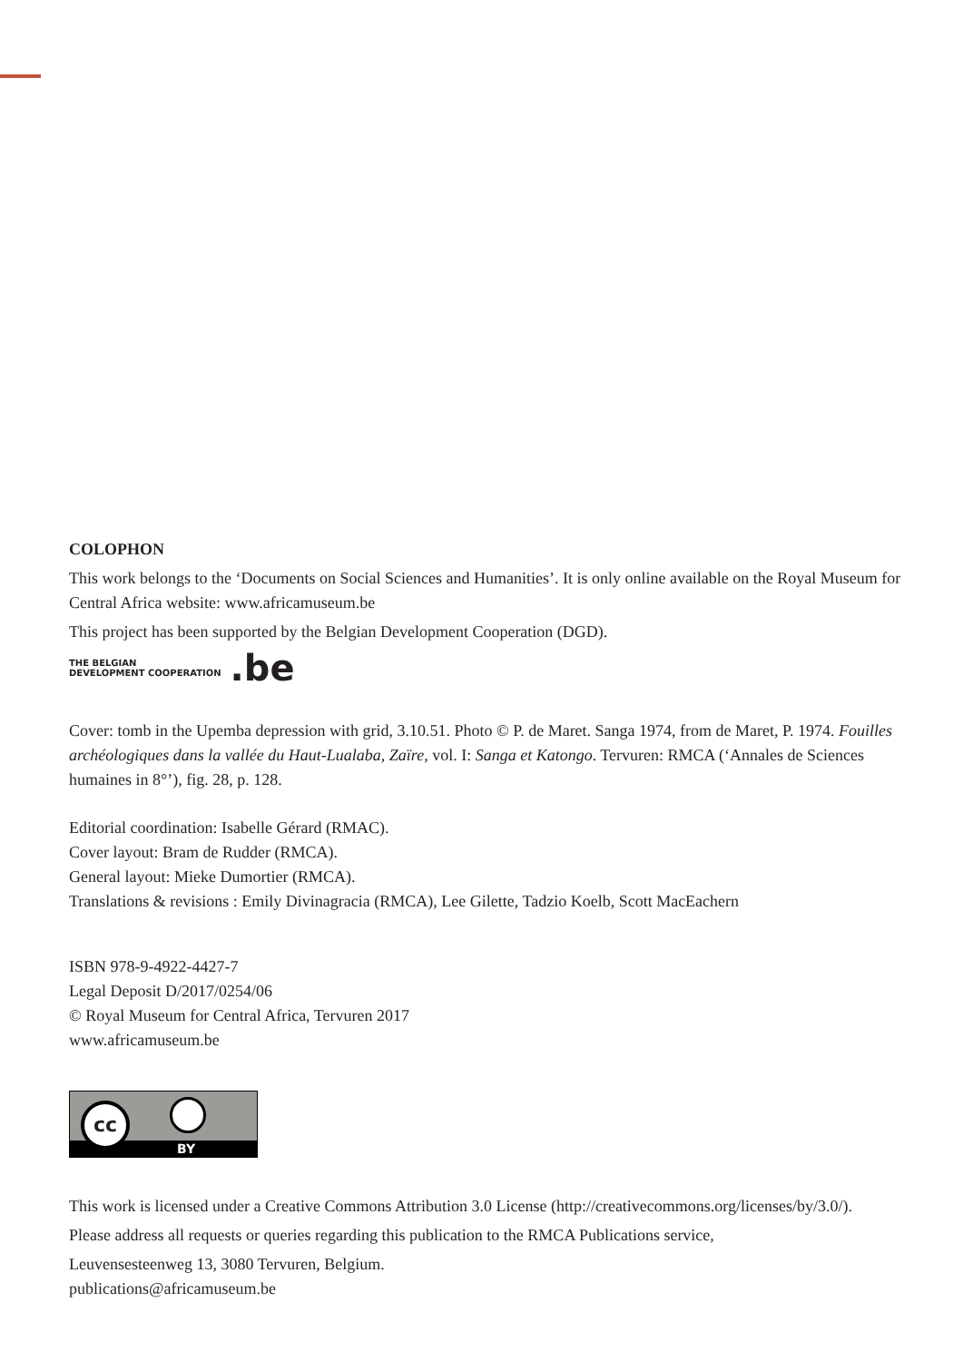COLOPHON
This work belongs to the ‘Documents on Social Sciences and Humanities’. It is only online available on the Royal Museum for Central Africa website: www.africamuseum.be
This project has been supported by the Belgian Development Cooperation (DGD).
THE BELGIAN
DEVELOPMENT COOPERATION
.be
Cover: tomb in the Upemba depression with grid, 3.10.51. Photo © P. de Maret. Sanga 1974, from de Maret, P. 1974. Fouilles archéologiques dans la vallée du Haut-Lualaba, Zaïre, vol. I: Sanga et Katongo. Tervuren: RMCA (‘Annales de Sciences humaines in 8°’), fig. 28, p. 128.
Editorial coordination: Isabelle Gérard (RMAC).
Cover layout: Bram de Rudder (RMCA).
General layout: Mieke Dumortier (RMCA).
Translations & revisions : Emily Divinagracia (RMCA), Lee Gilette, Tadzio Koelb, Scott MacEachern
ISBN 978-9-4922-4427-7
Legal Deposit D/2017/0254/06
© Royal Museum for Central Africa, Tervuren 2017
www.africamuseum.be
cc
BY
This work is licensed under a Creative Commons Attribution 3.0 License (http://creativecommons.org/licenses/by/3.0/).
Please address all requests or queries regarding this publication to the RMCA Publications service,
Leuvensesteenweg 13, 3080 Tervuren, Belgium.
publications@africamuseum.be